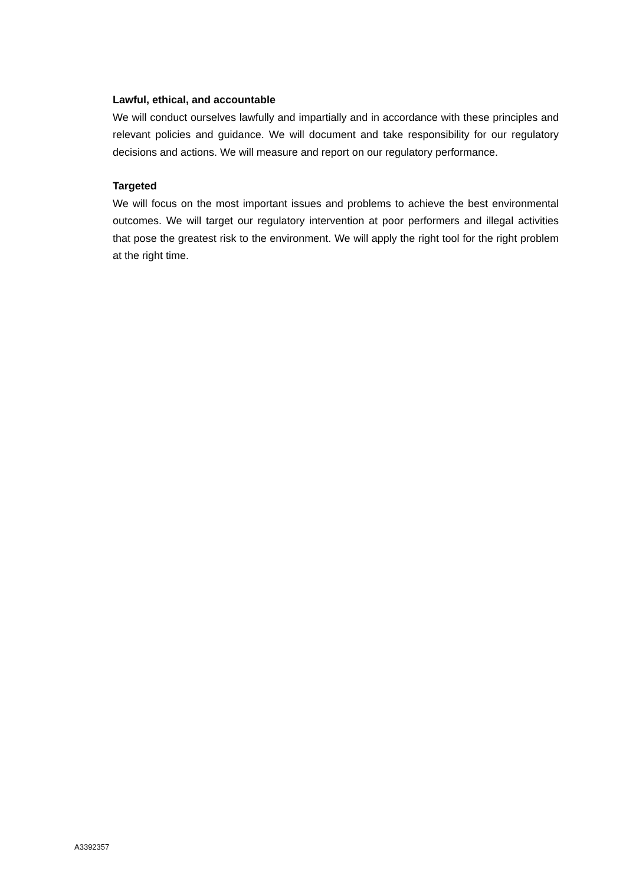Lawful, ethical, and accountable
We will conduct ourselves lawfully and impartially and in accordance with these principles and relevant policies and guidance. We will document and take responsibility for our regulatory decisions and actions. We will measure and report on our regulatory performance.
Targeted
We will focus on the most important issues and problems to achieve the best environmental outcomes. We will target our regulatory intervention at poor performers and illegal activities that pose the greatest risk to the environment. We will apply the right tool for the right problem at the right time.
A3392357